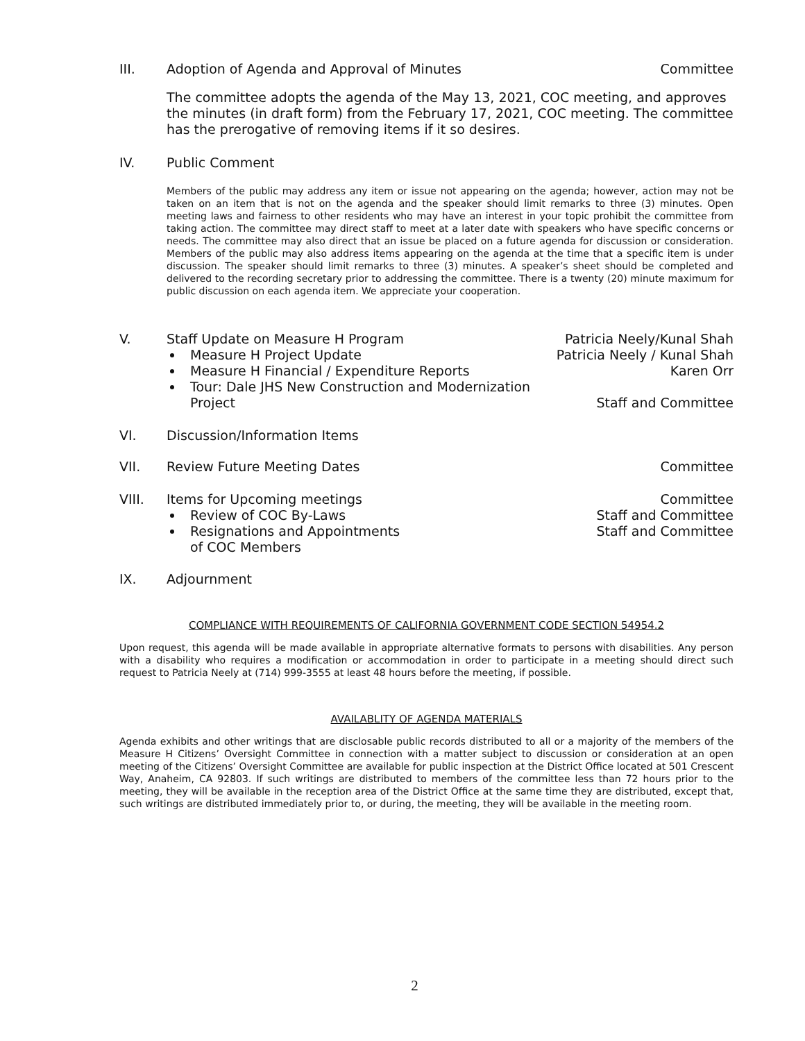III. Adoption of Agenda and Approval of Minutes Committee
The committee adopts the agenda of the May 13, 2021, COC meeting, and approves the minutes (in draft form) from the February 17, 2021, COC meeting. The committee has the prerogative of removing items if it so desires.
IV. Public Comment
Members of the public may address any item or issue not appearing on the agenda; however, action may not be taken on an item that is not on the agenda and the speaker should limit remarks to three (3) minutes. Open meeting laws and fairness to other residents who may have an interest in your topic prohibit the committee from taking action. The committee may direct staff to meet at a later date with speakers who have specific concerns or needs. The committee may also direct that an issue be placed on a future agenda for discussion or consideration. Members of the public may also address items appearing on the agenda at the time that a specific item is under discussion. The speaker should limit remarks to three (3) minutes. A speaker’s sheet should be completed and delivered to the recording secretary prior to addressing the committee. There is a twenty (20) minute maximum for public discussion on each agenda item. We appreciate your cooperation.
V. Staff Update on Measure H Program Patricia Neely/Kunal Shah
Measure H Project Update Patricia Neely / Kunal Shah
Measure H Financial / Expenditure Reports Karen Orr
Tour: Dale JHS New Construction and Modernization Project Staff and Committee
VI. Discussion/Information Items
VII. Review Future Meeting Dates Committee
VIII. Items for Upcoming meetings Committee
Review of COC By-Laws Staff and Committee
Resignations and Appointments
of COC Members Staff and Committee
IX. Adjournment
COMPLIANCE WITH REQUIREMENTS OF CALIFORNIA GOVERNMENT CODE SECTION 54954.2
Upon request, this agenda will be made available in appropriate alternative formats to persons with disabilities. Any person with a disability who requires a modification or accommodation in order to participate in a meeting should direct such request to Patricia Neely at (714) 999-3555 at least 48 hours before the meeting, if possible.
AVAILABLITY OF AGENDA MATERIALS
Agenda exhibits and other writings that are disclosable public records distributed to all or a majority of the members of the Measure H Citizens’ Oversight Committee in connection with a matter subject to discussion or consideration at an open meeting of the Citizens’ Oversight Committee are available for public inspection at the District Office located at 501 Crescent Way, Anaheim, CA 92803. If such writings are distributed to members of the committee less than 72 hours prior to the meeting, they will be available in the reception area of the District Office at the same time they are distributed, except that, such writings are distributed immediately prior to, or during, the meeting, they will be available in the meeting room.
2